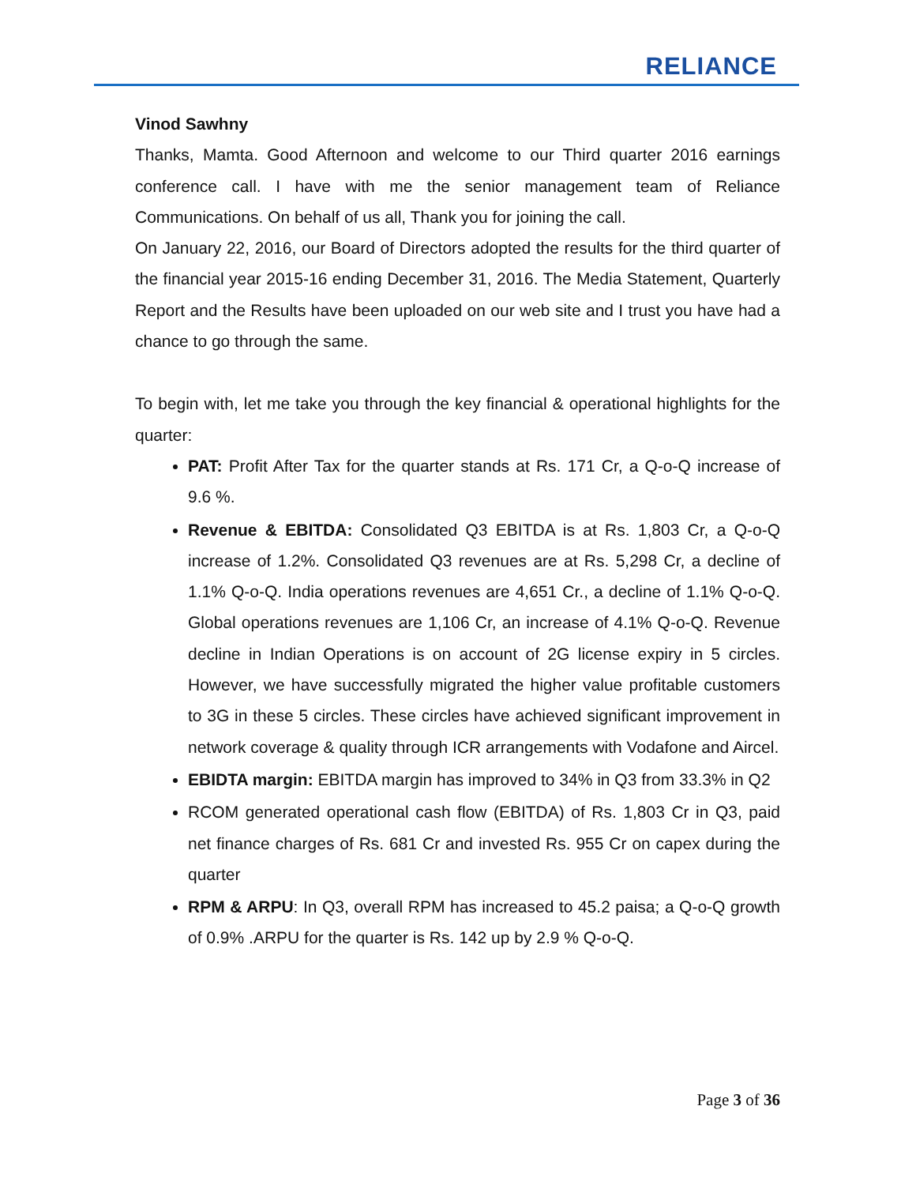RELIANCE
Vinod Sawhny
Thanks, Mamta. Good Afternoon and welcome to our Third quarter 2016 earnings conference call. I have with me the senior management team of Reliance Communications. On behalf of us all, Thank you for joining the call.
On January 22, 2016, our Board of Directors adopted the results for the third quarter of the financial year 2015-16 ending December 31, 2016. The Media Statement, Quarterly Report and the Results have been uploaded on our web site and I trust you have had a chance to go through the same.
To begin with, let me take you through the key financial & operational highlights for the quarter:
PAT: Profit After Tax for the quarter stands at Rs. 171 Cr, a Q-o-Q increase of 9.6 %.
Revenue & EBITDA: Consolidated Q3 EBITDA is at Rs. 1,803 Cr, a Q-o-Q increase of 1.2%. Consolidated Q3 revenues are at Rs. 5,298 Cr, a decline of 1.1% Q-o-Q. India operations revenues are 4,651 Cr., a decline of 1.1% Q-o-Q. Global operations revenues are 1,106 Cr, an increase of 4.1% Q-o-Q. Revenue decline in Indian Operations is on account of 2G license expiry in 5 circles. However, we have successfully migrated the higher value profitable customers to 3G in these 5 circles. These circles have achieved significant improvement in network coverage & quality through ICR arrangements with Vodafone and Aircel.
EBIDTA margin: EBITDA margin has improved to 34% in Q3 from 33.3% in Q2
RCOM generated operational cash flow (EBITDA) of Rs. 1,803 Cr in Q3, paid net finance charges of Rs. 681 Cr and invested Rs. 955 Cr on capex during the quarter
RPM & ARPU: In Q3, overall RPM has increased to 45.2 paisa; a Q-o-Q growth of 0.9% .ARPU for the quarter is Rs. 142 up by 2.9 % Q-o-Q.
Page 3 of 36